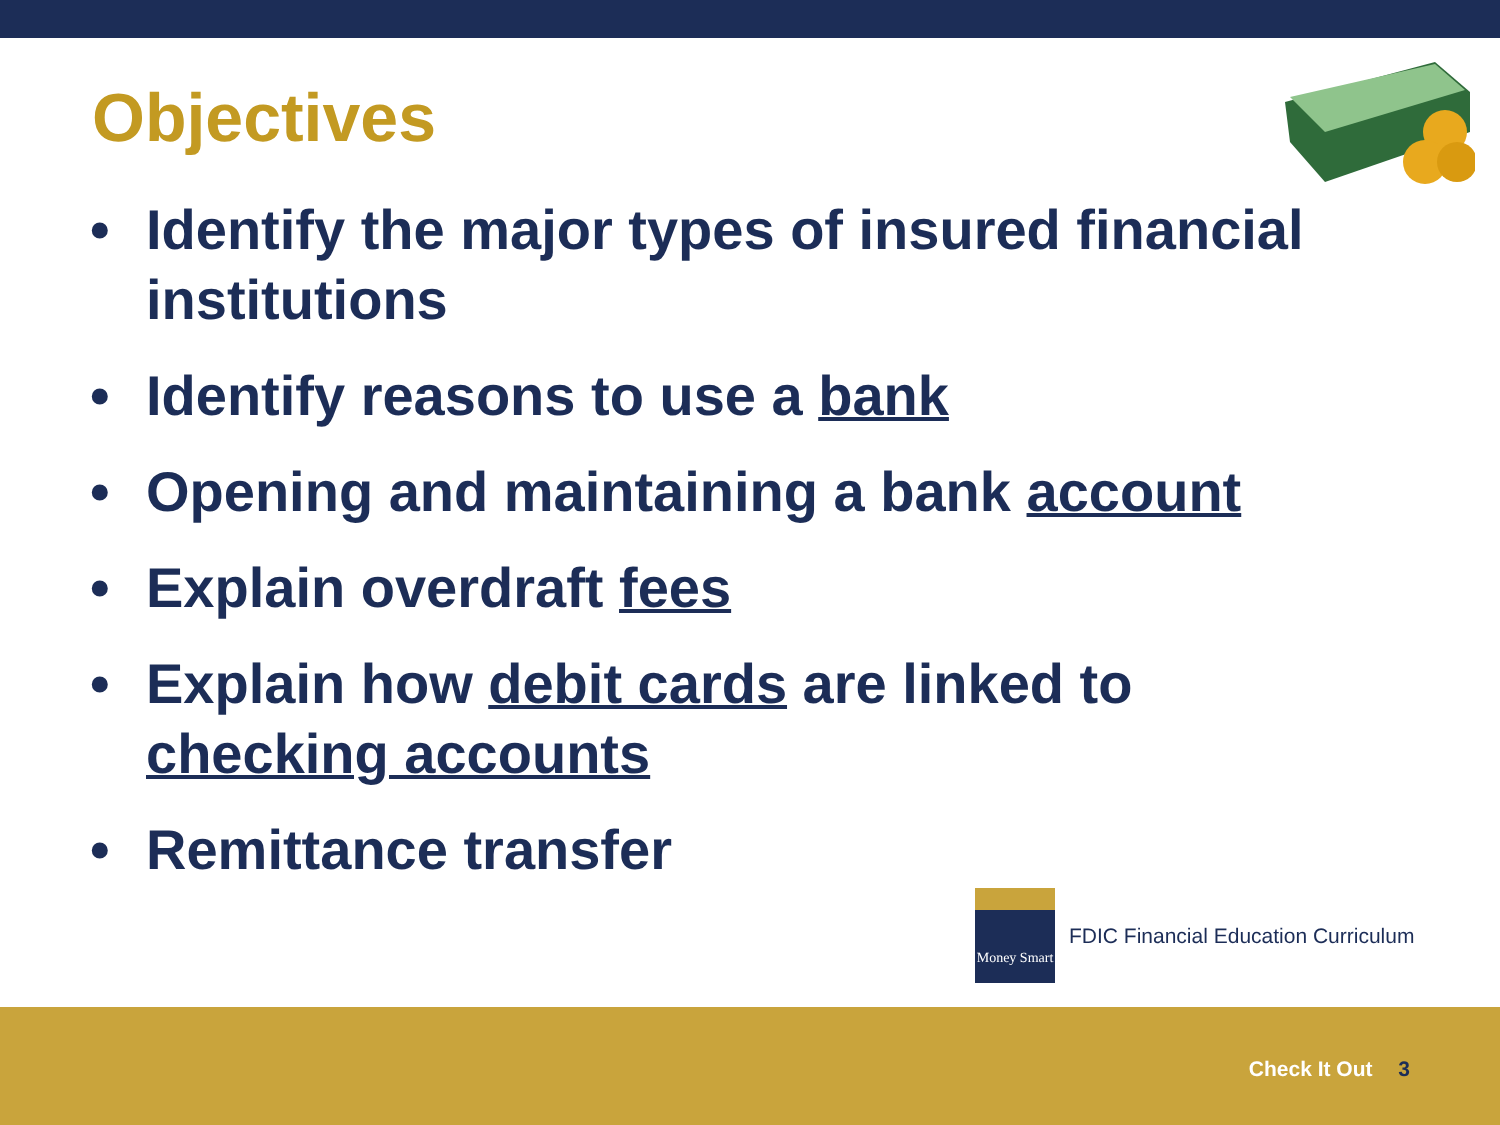Objectives
• Identify the major types of insured financial institutions
• Identify reasons to use a bank
• Opening and maintaining a bank account
• Explain overdraft fees
• Explain how debit cards are linked to checking accounts
• Remittance transfer
Money Smart
FDIC Financial Education Curriculum
Check It Out 3